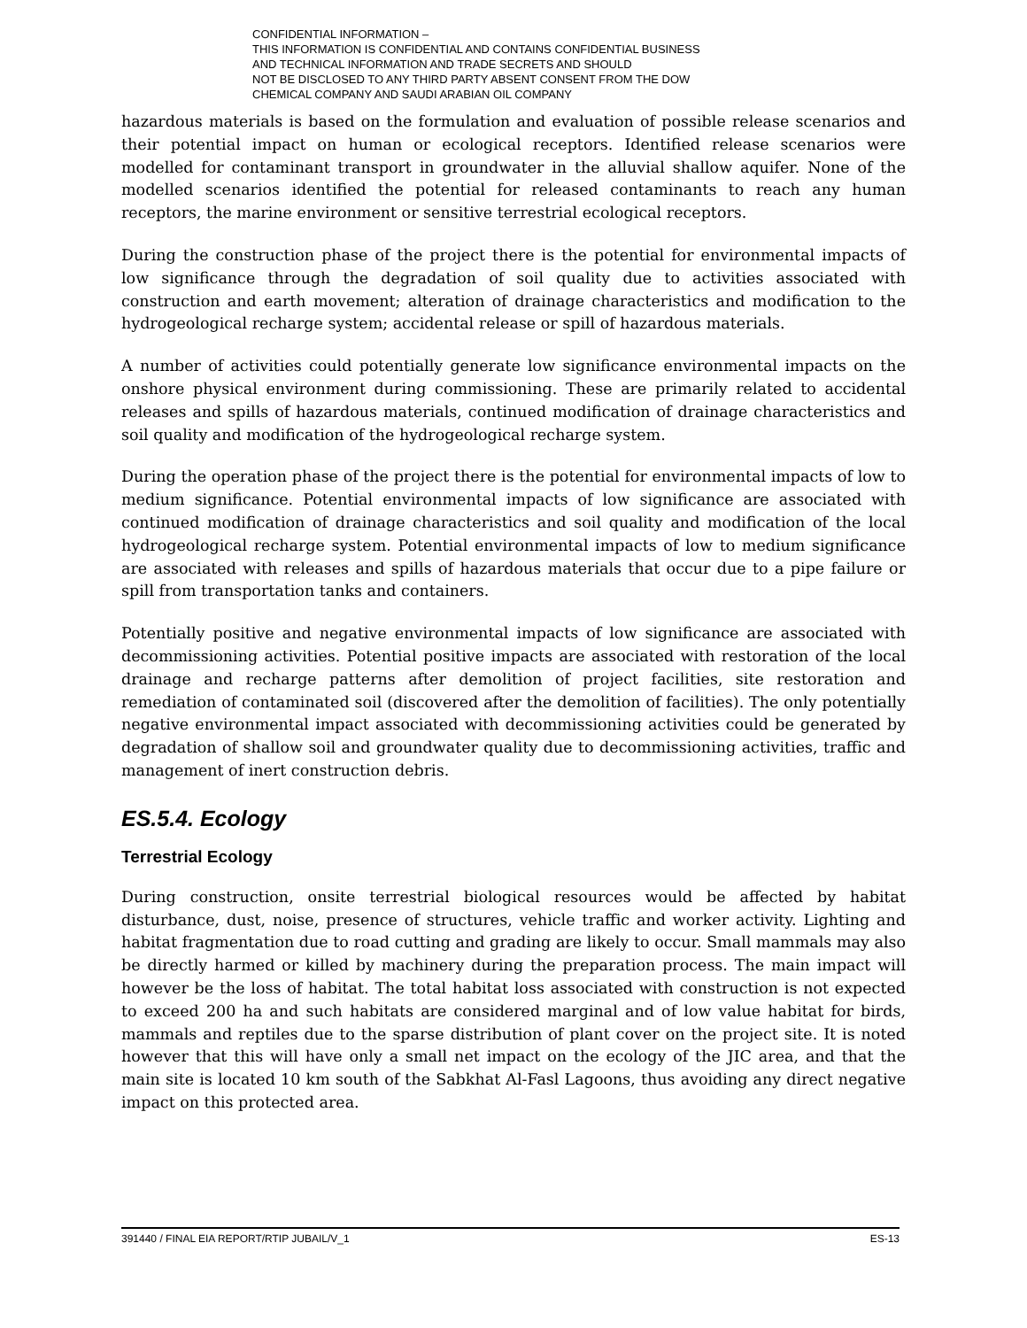CONFIDENTIAL INFORMATION –
THIS INFORMATION IS CONFIDENTIAL AND CONTAINS CONFIDENTIAL BUSINESS
AND TECHNICAL INFORMATION AND TRADE SECRETS AND SHOULD
NOT BE DISCLOSED TO ANY THIRD PARTY ABSENT CONSENT FROM THE DOW
CHEMICAL COMPANY AND SAUDI ARABIAN OIL COMPANY
hazardous materials is based on the formulation and evaluation of possible release scenarios and their potential impact on human or ecological receptors. Identified release scenarios were modelled for contaminant transport in groundwater in the alluvial shallow aquifer. None of the modelled scenarios identified the potential for released contaminants to reach any human receptors, the marine environment or sensitive terrestrial ecological receptors.
During the construction phase of the project there is the potential for environmental impacts of low significance through the degradation of soil quality due to activities associated with construction and earth movement; alteration of drainage characteristics and modification to the hydrogeological recharge system; accidental release or spill of hazardous materials.
A number of activities could potentially generate low significance environmental impacts on the onshore physical environment during commissioning. These are primarily related to accidental releases and spills of hazardous materials, continued modification of drainage characteristics and soil quality and modification of the hydrogeological recharge system.
During the operation phase of the project there is the potential for environmental impacts of low to medium significance. Potential environmental impacts of low significance are associated with continued modification of drainage characteristics and soil quality and modification of the local hydrogeological recharge system. Potential environmental impacts of low to medium significance are associated with releases and spills of hazardous materials that occur due to a pipe failure or spill from transportation tanks and containers.
Potentially positive and negative environmental impacts of low significance are associated with decommissioning activities. Potential positive impacts are associated with restoration of the local drainage and recharge patterns after demolition of project facilities, site restoration and remediation of contaminated soil (discovered after the demolition of facilities). The only potentially negative environmental impact associated with decommissioning activities could be generated by degradation of shallow soil and groundwater quality due to decommissioning activities, traffic and management of inert construction debris.
ES.5.4. Ecology
Terrestrial Ecology
During construction, onsite terrestrial biological resources would be affected by habitat disturbance, dust, noise, presence of structures, vehicle traffic and worker activity. Lighting and habitat fragmentation due to road cutting and grading are likely to occur. Small mammals may also be directly harmed or killed by machinery during the preparation process. The main impact will however be the loss of habitat. The total habitat loss associated with construction is not expected to exceed 200 ha and such habitats are considered marginal and of low value habitat for birds, mammals and reptiles due to the sparse distribution of plant cover on the project site. It is noted however that this will have only a small net impact on the ecology of the JIC area, and that the main site is located 10 km south of the Sabkhat Al-Fasl Lagoons, thus avoiding any direct negative impact on this protected area.
391440 / FINAL EIA REPORT/RTIP JUBAIL/V_1 ES-13